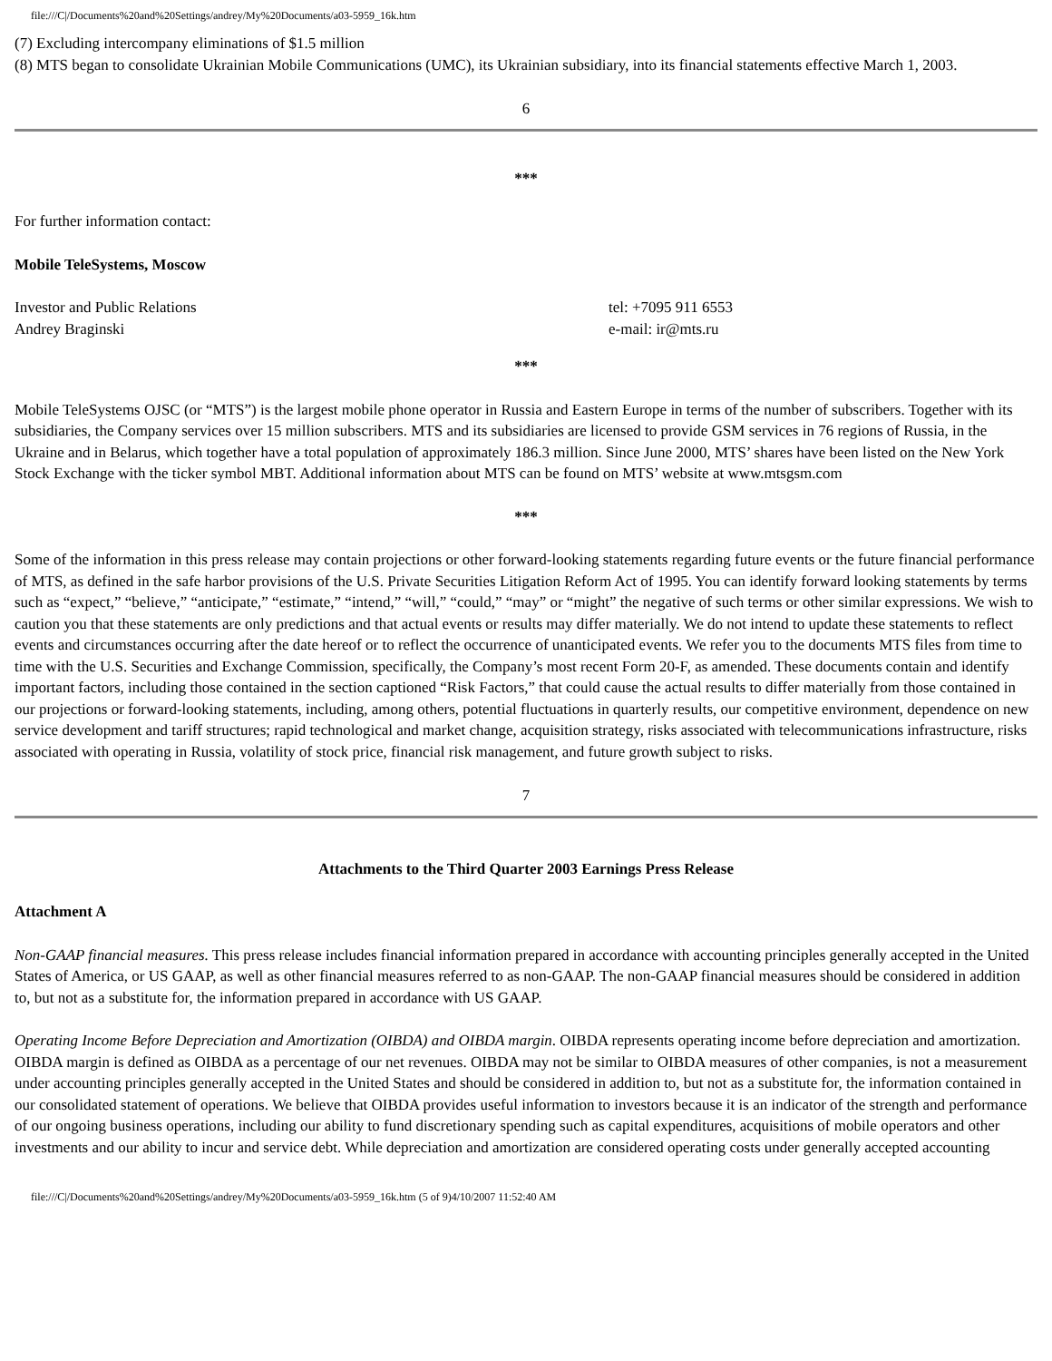file:///C|/Documents%20and%20Settings/andrey/My%20Documents/a03-5959_16k.htm
(7) Excluding intercompany eliminations of $1.5 million
(8) MTS began to consolidate Ukrainian Mobile Communications (UMC), its Ukrainian subsidiary, into its financial statements effective March 1, 2003.
6
***
For further information contact:
Mobile TeleSystems, Moscow
Investor and Public Relations tel: +7095 911 6553
Andrey Braginski e-mail: ir@mts.ru
***
Mobile TeleSystems OJSC (or “MTS”) is the largest mobile phone operator in Russia and Eastern Europe in terms of the number of subscribers. Together with its subsidiaries, the Company services over 15 million subscribers. MTS and its subsidiaries are licensed to provide GSM services in 76 regions of Russia, in the Ukraine and in Belarus, which together have a total population of approximately 186.3 million. Since June 2000, MTS’ shares have been listed on the New York Stock Exchange with the ticker symbol MBT. Additional information about MTS can be found on MTS’ website at www.mtsgsm.com
***
Some of the information in this press release may contain projections or other forward-looking statements regarding future events or the future financial performance of MTS, as defined in the safe harbor provisions of the U.S. Private Securities Litigation Reform Act of 1995. You can identify forward looking statements by terms such as “expect,” “believe,” “anticipate,” “estimate,” “intend,” “will,” “could,” “may” or “might” the negative of such terms or other similar expressions. We wish to caution you that these statements are only predictions and that actual events or results may differ materially. We do not intend to update these statements to reflect events and circumstances occurring after the date hereof or to reflect the occurrence of unanticipated events. We refer you to the documents MTS files from time to time with the U.S. Securities and Exchange Commission, specifically, the Company’s most recent Form 20-F, as amended. These documents contain and identify important factors, including those contained in the section captioned “Risk Factors,” that could cause the actual results to differ materially from those contained in our projections or forward-looking statements, including, among others, potential fluctuations in quarterly results, our competitive environment, dependence on new service development and tariff structures; rapid technological and market change, acquisition strategy, risks associated with telecommunications infrastructure, risks associated with operating in Russia, volatility of stock price, financial risk management, and future growth subject to risks.
7
Attachments to the Third Quarter 2003 Earnings Press Release
Attachment A
Non-GAAP financial measures. This press release includes financial information prepared in accordance with accounting principles generally accepted in the United States of America, or US GAAP, as well as other financial measures referred to as non-GAAP. The non-GAAP financial measures should be considered in addition to, but not as a substitute for, the information prepared in accordance with US GAAP.
Operating Income Before Depreciation and Amortization (OIBDA) and OIBDA margin. OIBDA represents operating income before depreciation and amortization. OIBDA margin is defined as OIBDA as a percentage of our net revenues. OIBDA may not be similar to OIBDA measures of other companies, is not a measurement under accounting principles generally accepted in the United States and should be considered in addition to, but not as a substitute for, the information contained in our consolidated statement of operations. We believe that OIBDA provides useful information to investors because it is an indicator of the strength and performance of our ongoing business operations, including our ability to fund discretionary spending such as capital expenditures, acquisitions of mobile operators and other investments and our ability to incur and service debt. While depreciation and amortization are considered operating costs under generally accepted accounting
file:///C|/Documents%20and%20Settings/andrey/My%20Documents/a03-5959_16k.htm (5 of 9)4/10/2007 11:52:40 AM